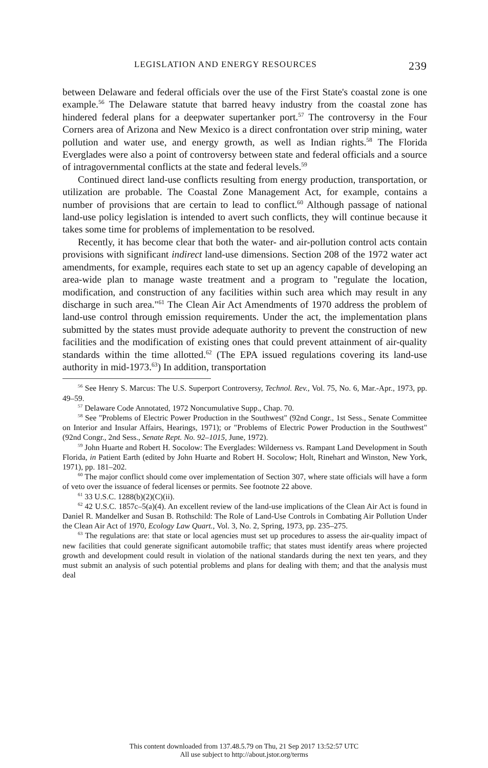LEGISLATION AND ENERGY RESOURCES 239
between Delaware and federal officials over the use of the First State's coastal zone is one example.<sup>56</sup> The Delaware statute that barred heavy industry from the coastal zone has hindered federal plans for a deepwater supertanker port.<sup>57</sup> The controversy in the Four Corners area of Arizona and New Mexico is a direct confrontation over strip mining, water pollution and water use, and energy growth, as well as Indian rights.<sup>58</sup> The Florida Everglades were also a point of controversy between state and federal officials and a source of intragovernmental conflicts at the state and federal levels.<sup>59</sup>
Continued direct land-use conflicts resulting from energy production, transportation, or utilization are probable. The Coastal Zone Management Act, for example, contains a number of provisions that are certain to lead to conflict.<sup>60</sup> Although passage of national land-use policy legislation is intended to avert such conflicts, they will continue because it takes some time for problems of implementation to be resolved.
Recently, it has become clear that both the water- and air-pollution control acts contain provisions with significant indirect land-use dimensions. Section 208 of the 1972 water act amendments, for example, requires each state to set up an agency capable of developing an area-wide plan to manage waste treatment and a program to "regulate the location, modification, and construction of any facilities within such area which may result in any discharge in such area."<sup>61</sup> The Clean Air Act Amendments of 1970 address the problem of land-use control through emission requirements. Under the act, the implementation plans submitted by the states must provide adequate authority to prevent the construction of new facilities and the modification of existing ones that could prevent attainment of air-quality standards within the time allotted.<sup>62</sup> (The EPA issued regulations covering its land-use authority in mid-1973.<sup>63</sup>) In addition, transportation
<sup>56</sup> See Henry S. Marcus: The U.S. Superport Controversy, Technol. Rev., Vol. 75, No. 6, Mar.-Apr., 1973, pp. 49–59.
<sup>57</sup> Delaware Code Annotated, 1972 Noncumulative Supp., Chap. 70.
<sup>58</sup> See "Problems of Electric Power Production in the Southwest" (92nd Congr., 1st Sess., Senate Committee on Interior and Insular Affairs, Hearings, 1971); or "Problems of Electric Power Production in the Southwest" (92nd Congr., 2nd Sess., Senate Rept. No. 92–1015, June, 1972).
<sup>59</sup> John Huarte and Robert H. Socolow: The Everglades: Wilderness vs. Rampant Land Development in South Florida, in Patient Earth (edited by John Huarte and Robert H. Socolow; Holt, Rinehart and Winston, New York, 1971), pp. 181–202.
<sup>60</sup> The major conflict should come over implementation of Section 307, where state officials will have a form of veto over the issuance of federal licenses or permits. See footnote 22 above.
<sup>61</sup> 33 U.S.C. 1288(b)(2)(C)(ii).
<sup>62</sup> 42 U.S.C. 1857c–5(a)(4). An excellent review of the land-use implications of the Clean Air Act is found in Daniel R. Mandelker and Susan B. Rothschild: The Role of Land-Use Controls in Combating Air Pollution Under the Clean Air Act of 1970, Ecology Law Quart., Vol. 3, No. 2, Spring, 1973, pp. 235–275.
<sup>63</sup> The regulations are: that state or local agencies must set up procedures to assess the air-quality impact of new facilities that could generate significant automobile traffic; that states must identify areas where projected growth and development could result in violation of the national standards during the next ten years, and they must submit an analysis of such potential problems and plans for dealing with them; and that the analysis must deal
This content downloaded from 137.48.5.79 on Thu, 21 Sep 2017 13:52:57 UTC
All use subject to http://about.jstor.org/terms